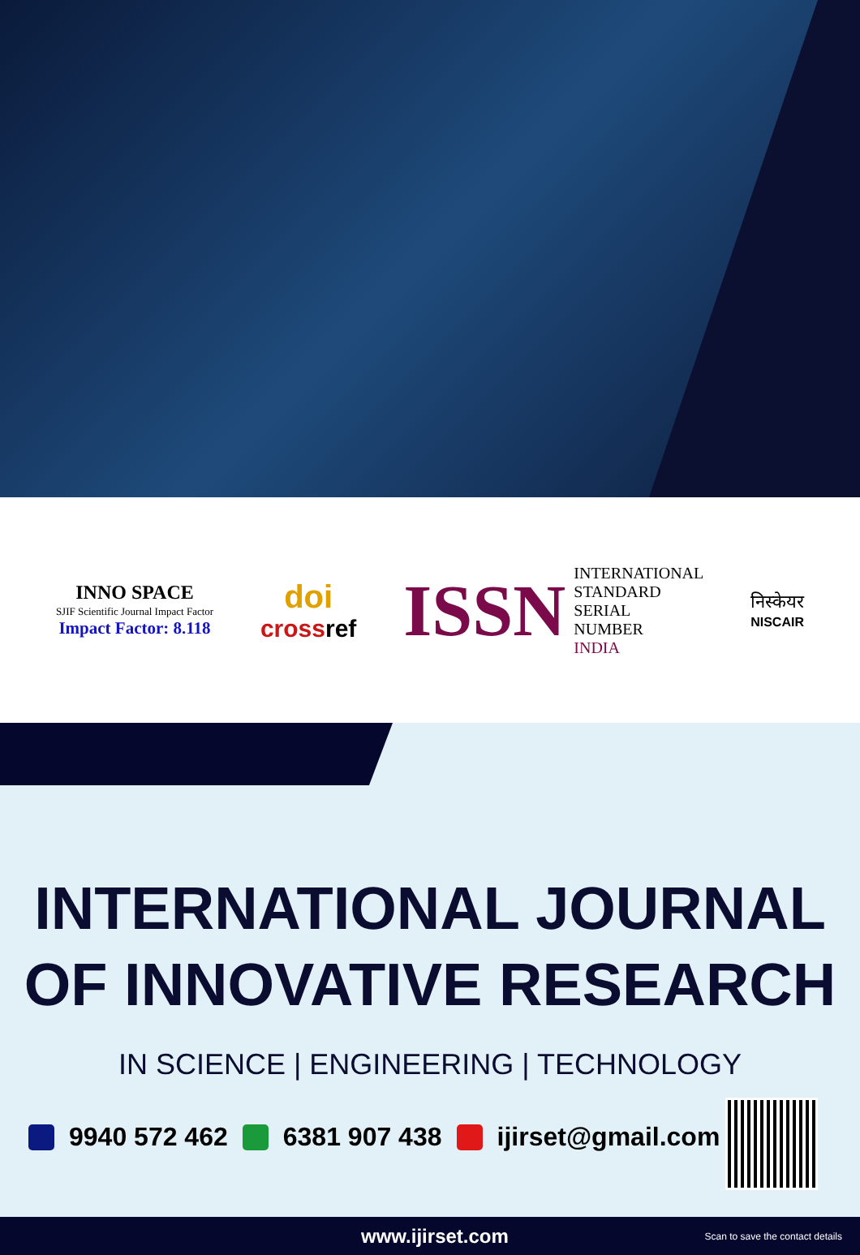INNO SPACE
SJIF Scientific Journal Impact Factor
Impact Factor: 8.118
doi
cross ref
ISSN INTERNATIONAL
STANDARD
SERIAL
NUMBER
INDIA
निस्केयर
NISCAIR
INTERNATIONAL JOURNAL
OF INNOVATIVE RESEARCH
IN SCIENCE | ENGINEERING | TECHNOLOGY
9940 572 462 6381 907 438 ijirset@gmail.com
www.ijirset.com Scan to save the contact details